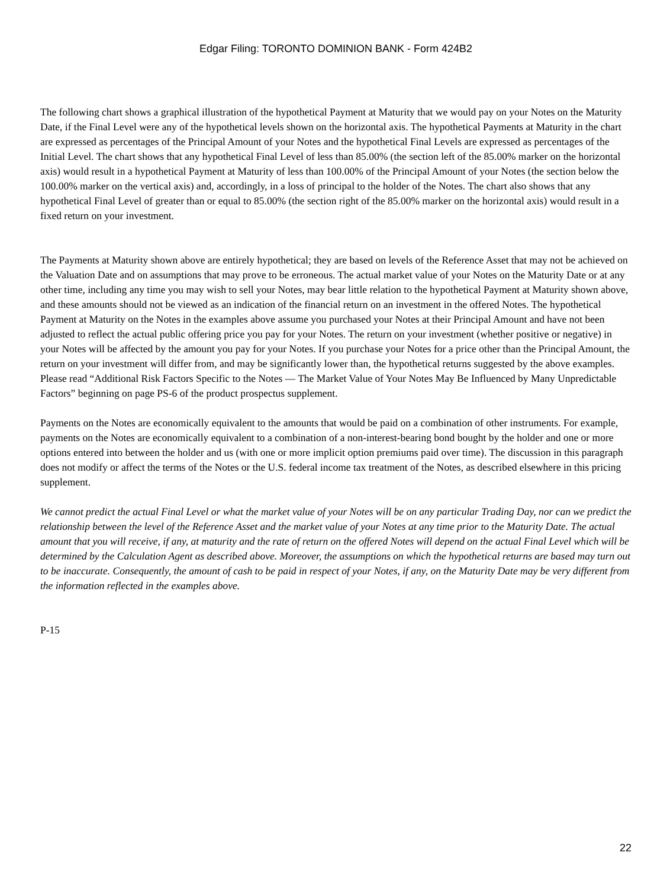Edgar Filing: TORONTO DOMINION BANK - Form 424B2
The following chart shows a graphical illustration of the hypothetical Payment at Maturity that we would pay on your Notes on the Maturity Date, if the Final Level were any of the hypothetical levels shown on the horizontal axis. The hypothetical Payments at Maturity in the chart are expressed as percentages of the Principal Amount of your Notes and the hypothetical Final Levels are expressed as percentages of the Initial Level. The chart shows that any hypothetical Final Level of less than 85.00% (the section left of the 85.00% marker on the horizontal axis) would result in a hypothetical Payment at Maturity of less than 100.00% of the Principal Amount of your Notes (the section below the 100.00% marker on the vertical axis) and, accordingly, in a loss of principal to the holder of the Notes. The chart also shows that any hypothetical Final Level of greater than or equal to 85.00% (the section right of the 85.00% marker on the horizontal axis) would result in a fixed return on your investment.
The Payments at Maturity shown above are entirely hypothetical; they are based on levels of the Reference Asset that may not be achieved on the Valuation Date and on assumptions that may prove to be erroneous. The actual market value of your Notes on the Maturity Date or at any other time, including any time you may wish to sell your Notes, may bear little relation to the hypothetical Payment at Maturity shown above, and these amounts should not be viewed as an indication of the financial return on an investment in the offered Notes. The hypothetical Payment at Maturity on the Notes in the examples above assume you purchased your Notes at their Principal Amount and have not been adjusted to reflect the actual public offering price you pay for your Notes. The return on your investment (whether positive or negative) in your Notes will be affected by the amount you pay for your Notes. If you purchase your Notes for a price other than the Principal Amount, the return on your investment will differ from, and may be significantly lower than, the hypothetical returns suggested by the above examples. Please read “Additional Risk Factors Specific to the Notes — The Market Value of Your Notes May Be Influenced by Many Unpredictable Factors” beginning on page PS-6 of the product prospectus supplement.
Payments on the Notes are economically equivalent to the amounts that would be paid on a combination of other instruments. For example, payments on the Notes are economically equivalent to a combination of a non-interest-bearing bond bought by the holder and one or more options entered into between the holder and us (with one or more implicit option premiums paid over time). The discussion in this paragraph does not modify or affect the terms of the Notes or the U.S. federal income tax treatment of the Notes, as described elsewhere in this pricing supplement.
We cannot predict the actual Final Level or what the market value of your Notes will be on any particular Trading Day, nor can we predict the relationship between the level of the Reference Asset and the market value of your Notes at any time prior to the Maturity Date. The actual amount that you will receive, if any, at maturity and the rate of return on the offered Notes will depend on the actual Final Level which will be determined by the Calculation Agent as described above. Moreover, the assumptions on which the hypothetical returns are based may turn out to be inaccurate. Consequently, the amount of cash to be paid in respect of your Notes, if any, on the Maturity Date may be very different from the information reflected in the examples above.
P-15
22